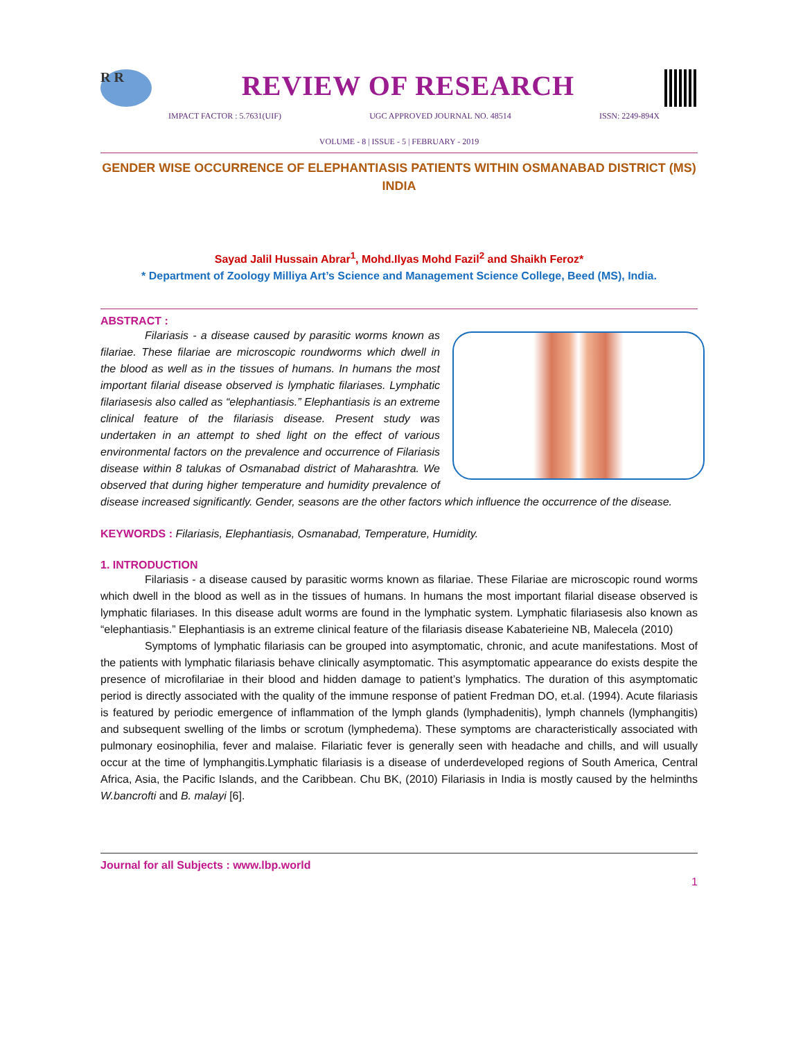R R
REVIEW OF RESEARCH
IMPACT FACTOR : 5.7631(UIF) UGC APPROVED JOURNAL NO. 48514 ISSN: 2249-894X
VOLUME - 8 | ISSUE - 5 | FEBRUARY - 2019
GENDER WISE OCCURRENCE OF ELEPHANTIASIS PATIENTS WITHIN OSMANABAD DISTRICT (MS) INDIA
Sayad Jalil Hussain Abrar<sup>1</sup>, Mohd.Ilyas Mohd Fazil<sup>2</sup> and Shaikh Feroz*
* Department of Zoology Milliya Art’s Science and Management Science College, Beed (MS), India.
ABSTRACT :
    Filariasis - a disease caused by parasitic worms known as filariae. These filariae are microscopic roundworms which dwell in the blood as well as in the tissues of humans. In humans the most important filarial disease observed is lymphatic filariases. Lymphatic filariasesis also called as “elephantiasis.” Elephantiasis is an extreme clinical feature of the filariasis disease. Present study was undertaken in an attempt to shed light on the effect of various environmental factors on the prevalence and occurrence of Filariasis disease within 8 talukas of Osmanabad district of Maharashtra. We observed that during higher temperature and humidity prevalence of disease increased significantly. Gender, seasons are the other factors which influence the occurrence of the disease.
KEYWORDS : Filariasis, Elephantiasis, Osmanabad, Temperature, Humidity.
1. INTRODUCTION
    Filariasis - a disease caused by parasitic worms known as filariae. These Filariae are microscopic round worms which dwell in the blood as well as in the tissues of humans. In humans the most important filarial disease observed is lymphatic filariases. In this disease adult worms are found in the lymphatic system. Lymphatic filariasesis also known as “elephantiasis.” Elephantiasis is an extreme clinical feature of the filariasis disease Kabaterieine NB, Malecela (2010)
    Symptoms of lymphatic filariasis can be grouped into asymptomatic, chronic, and acute manifestations. Most of the patients with lymphatic filariasis behave clinically asymptomatic. This asymptomatic appearance do exists despite the presence of microfilariae in their blood and hidden damage to patient’s lymphatics. The duration of this asymptomatic period is directly associated with the quality of the immune response of patient Fredman DO, et.al. (1994). Acute filariasis is featured by periodic emergence of inflammation of the lymph glands (lymphadenitis), lymph channels (lymphangitis) and subsequent swelling of the limbs or scrotum (lymphedema). These symptoms are characteristically associated with pulmonary eosinophilia, fever and malaise. Filariatic fever is generally seen with headache and chills, and will usually occur at the time of lymphangitis.Lymphatic filariasis is a disease of underdeveloped regions of South America, Central Africa, Asia, the Pacific Islands, and the Caribbean. Chu BK, (2010) Filariasis in India is mostly caused by the helminths W.bancrofti and B. malayi [6].
Journal for all Subjects : www.lbp.world
1